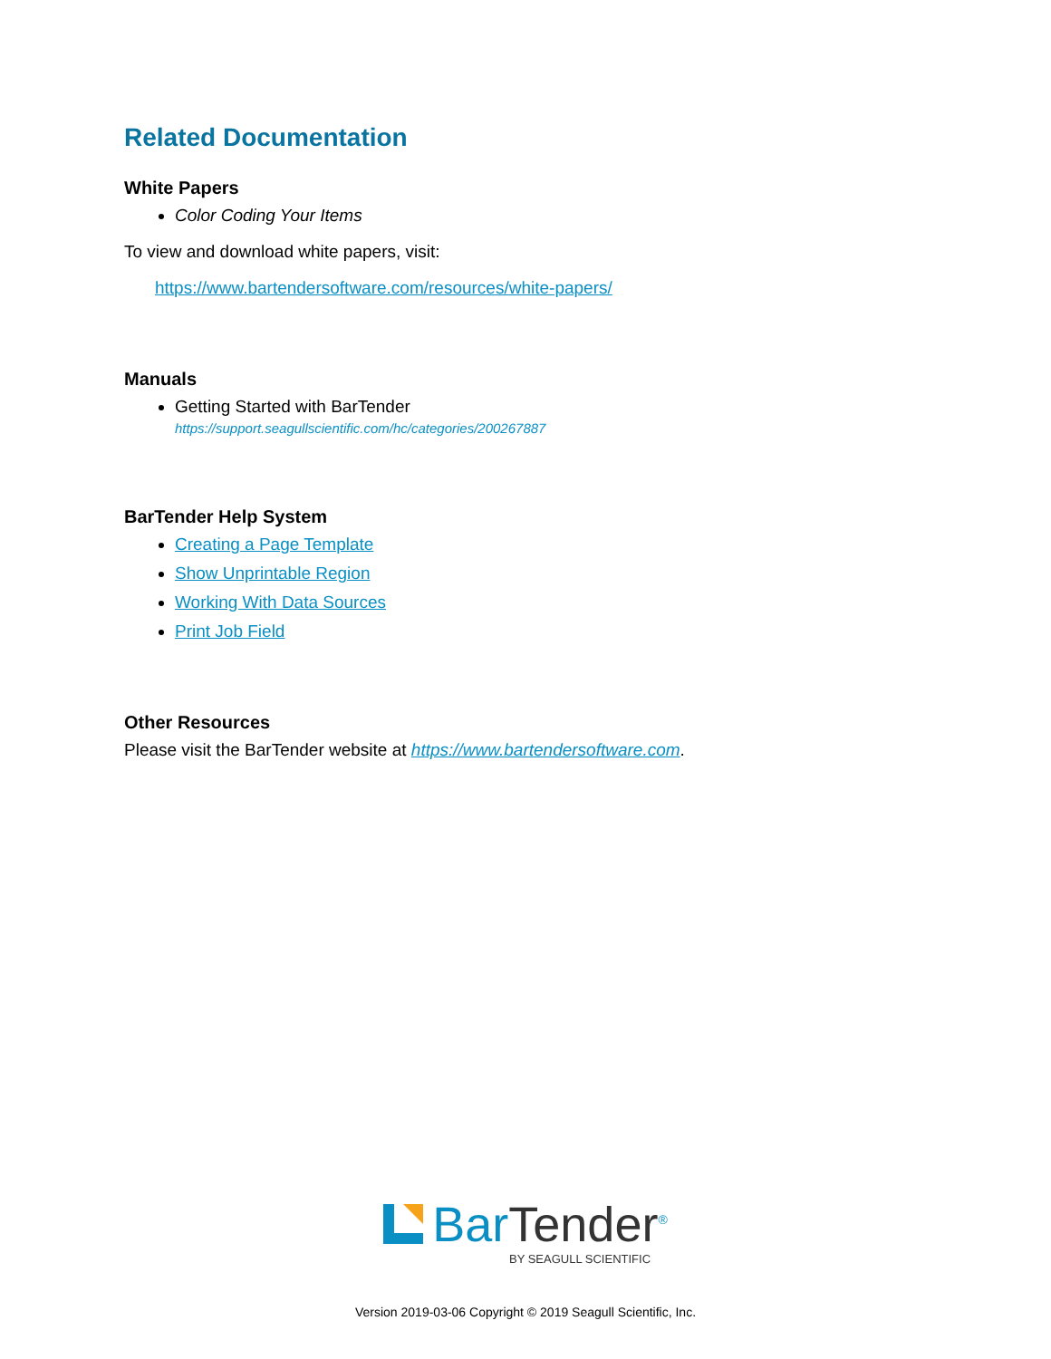Related Documentation
White Papers
Color Coding Your Items
To view and download white papers, visit:
https://www.bartendersoftware.com/resources/white-papers/
Manuals
Getting Started with BarTender
https://support.seagullscientific.com/hc/categories/200267887
BarTender Help System
Creating a Page Template
Show Unprintable Region
Working With Data Sources
Print Job Field
Other Resources
Please visit the BarTender website at https://www.bartendersoftware.com.
BarTender<sup>®</sup>
BY SEAGULL SCIENTIFIC
Version 2019-03-06 Copyright © 2019 Seagull Scientific, Inc.